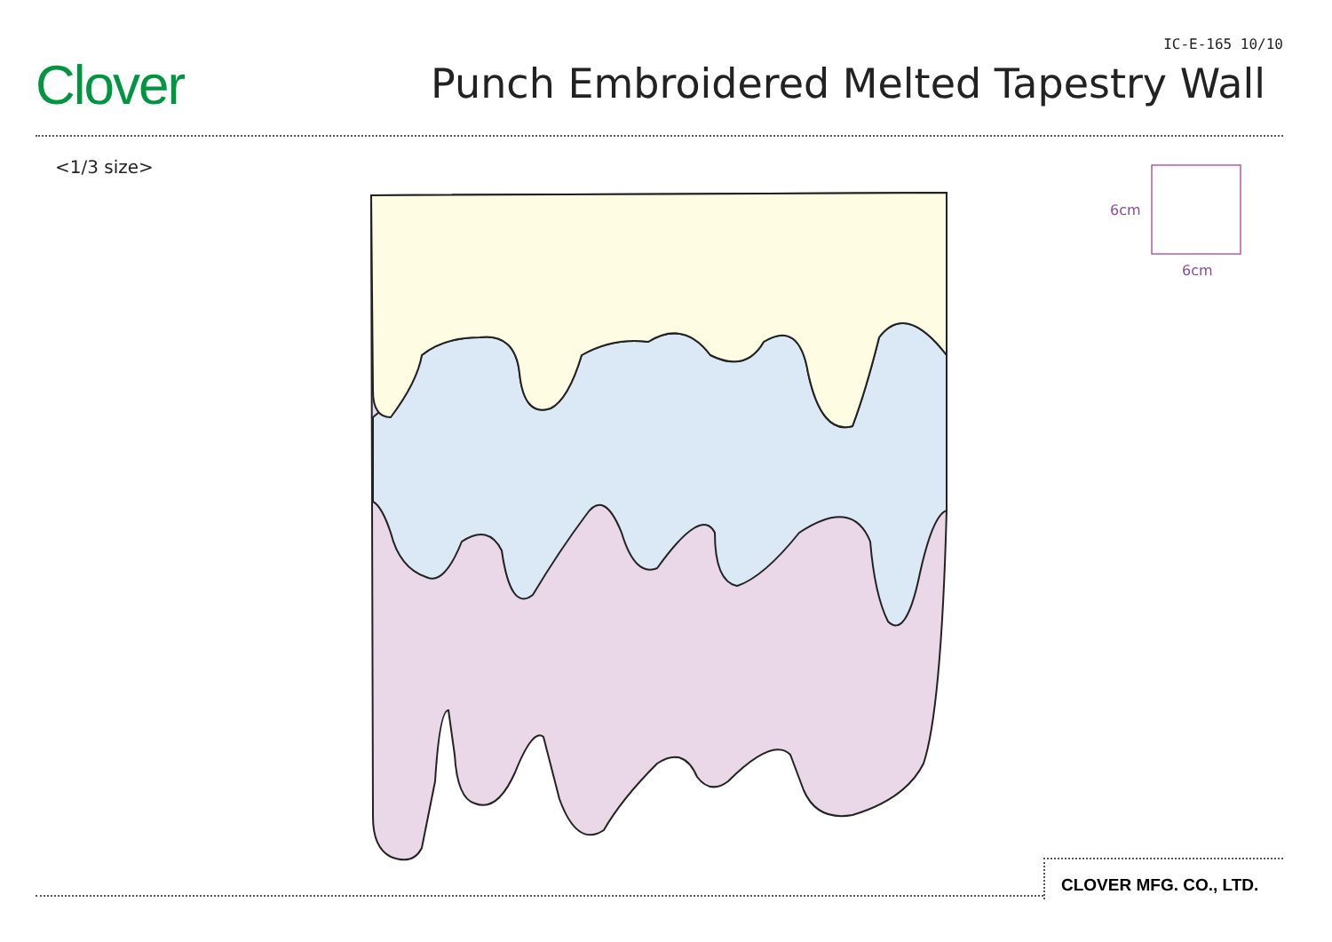Clover
IC-E-165 10/10
Punch Embroidered Melted Tapestry Wall
<1/3 size>
6cm
6cm
CLOVER MFG. CO., LTD.